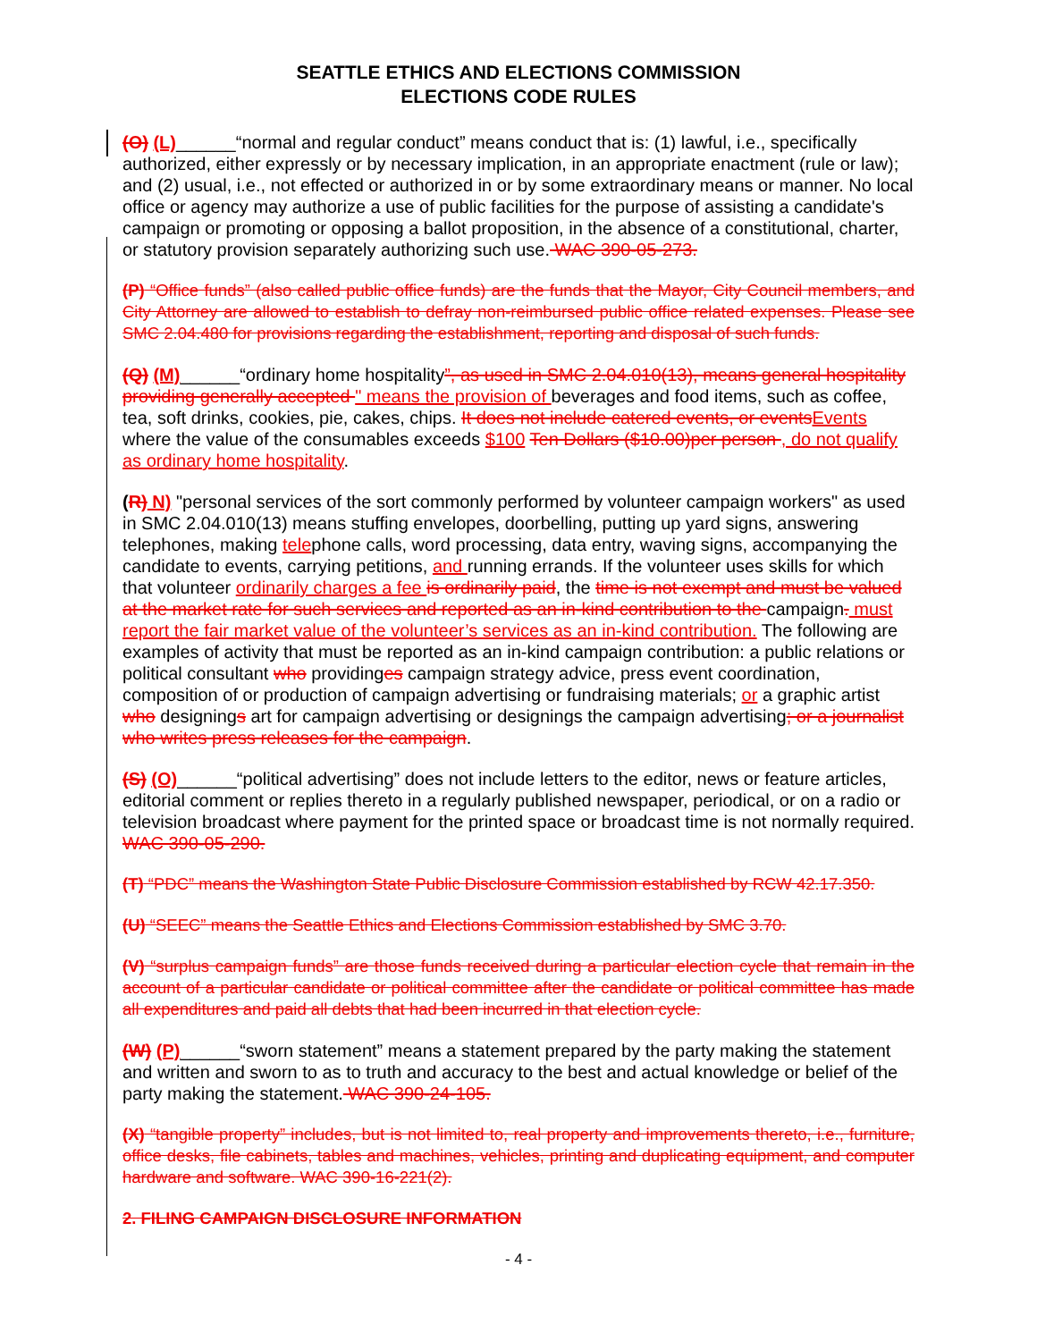SEATTLE ETHICS AND ELECTIONS COMMISSION
ELECTIONS CODE RULES
(O) (L)______“normal and regular conduct” means conduct that is: (1) lawful, i.e., specifically authorized, either expressly or by necessary implication, in an appropriate enactment (rule or law); and (2) usual, i.e., not effected or authorized in or by some extraordinary means or manner. No local office or agency may authorize a use of public facilities for the purpose of assisting a candidate's campaign or promoting or opposing a ballot proposition, in the absence of a constitutional, charter, or statutory provision separately authorizing such use. WAC 390-05-273.
(P) “Office funds” (also called public office funds) are the funds that the Mayor, City Council members, and City Attorney are allowed to establish to defray non-reimbursed public office related expenses. Please see SMC 2.04.480 for provisions regarding the establishment, reporting and disposal of such funds.
(Q) (M)______“ordinary home hospitality”, as used in SMC 2.04.010(13), means general hospitality providing generally accepted " means the provision of beverages and food items, such as coffee, tea, soft drinks, cookies, pie, cakes, chips. It does not include catered events, or events Events where the value of the consumables exceeds $100 Ten Dollars ($10.00)per person , do not qualify as ordinary home hospitality.
(R) N) "personal services of the sort commonly performed by volunteer campaign workers" as used in SMC 2.04.010(13) means stuffing envelopes, doorbelling, putting up yard signs, answering telephones, making telephone calls, word processing, data entry, waving signs, accompanying the candidate to events, carrying petitions, and running errands. If the volunteer uses skills for which that volunteer ordinarily charges a fee is ordinarily paid, the time is not exempt and must be valued at the market rate for such services and reported as an in-kind contribution to the campaign. must report the fair market value of the volunteer’s services as an in-kind contribution. The following are examples of activity that must be reported as an in-kind campaign contribution: a public relations or political consultant who providinges campaign strategy advice, press event coordination, composition of or production of campaign advertising or fundraising materials; or a graphic artist who designings art for campaign advertising or designings the campaign advertising; or a journalist who writes press releases for the campaign.
(S) (O)______“political advertising” does not include letters to the editor, news or feature articles, editorial comment or replies thereto in a regularly published newspaper, periodical, or on a radio or television broadcast where payment for the printed space or broadcast time is not normally required. WAC 390-05-290.
(T) “PDC” means the Washington State Public Disclosure Commission established by RCW 42.17.350.
(U) “SEEC” means the Seattle Ethics and Elections Commission established by SMC 3.70.
(V) “surplus campaign funds” are those funds received during a particular election cycle that remain in the account of a particular candidate or political committee after the candidate or political committee has made all expenditures and paid all debts that had been incurred in that election cycle.
(W) (P)______“sworn statement” means a statement prepared by the party making the statement and written and sworn to as to truth and accuracy to the best and actual knowledge or belief of the party making the statement. WAC 390-24-105.
(X) “tangible property” includes, but is not limited to, real property and improvements thereto, i.e., furniture, office desks, file cabinets, tables and machines, vehicles, printing and duplicating equipment, and computer hardware and software. WAC 390-16-221(2).
2. FILING CAMPAIGN DISCLOSURE INFORMATION
- 4 -